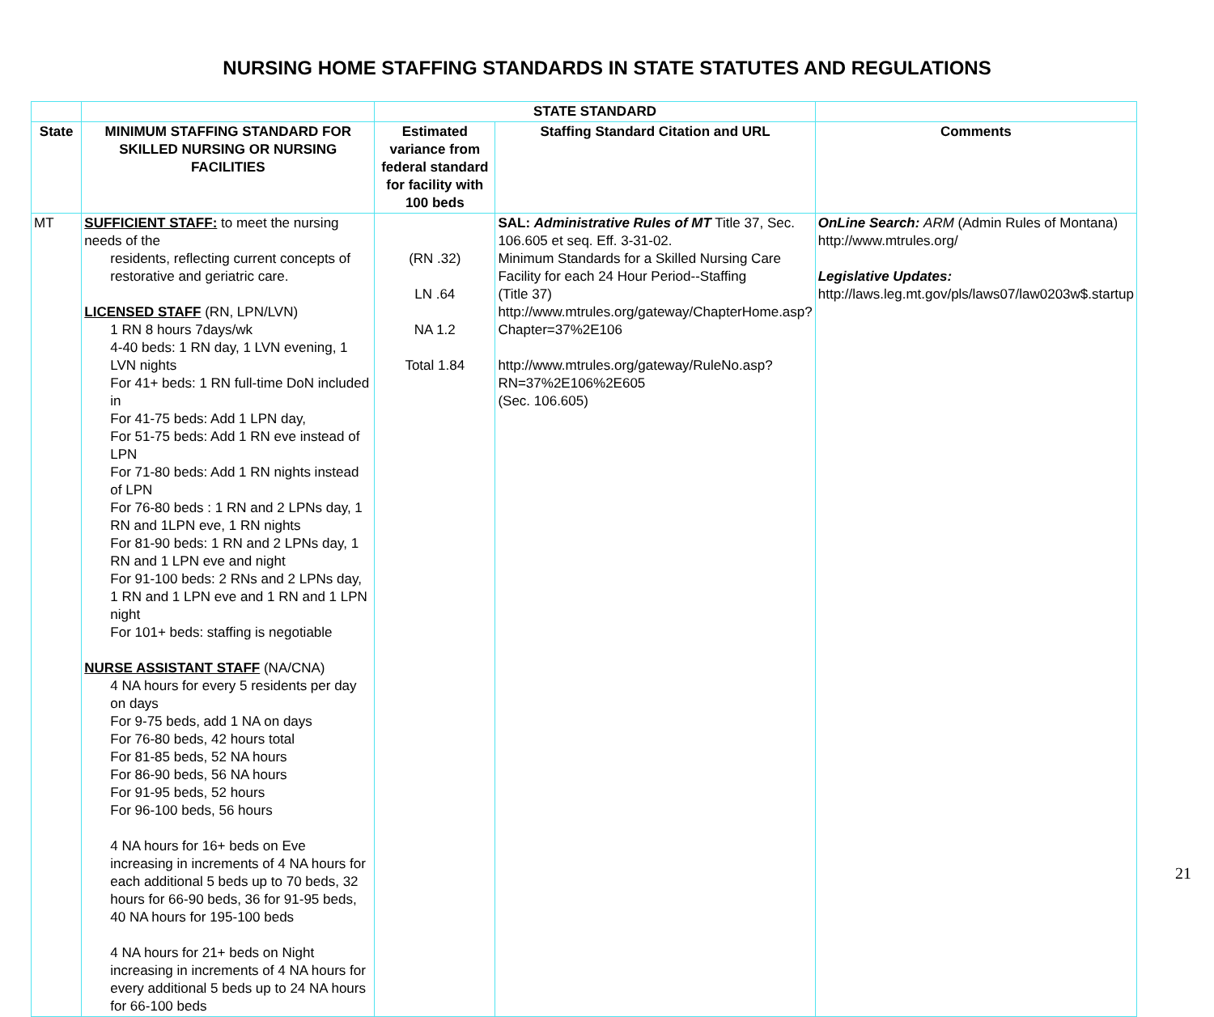NURSING HOME STAFFING STANDARDS IN STATE STATUTES AND REGULATIONS
| | | STATE STANDARD | | |
| State | MINIMUM STAFFING STANDARD FOR SKILLED NURSING OR NURSING FACILITIES | Estimated variance from federal standard for facility with 100 beds | Staffing Standard Citation and URL | Comments |
| MT | SUFFICIENT STAFF: to meet the nursing needs of the residents, reflecting current concepts of restorative and geriatric care. LICENSED STAFF (RN, LPN/LVN) 1 RN 8 hours 7days/wk 4-40 beds: 1 RN day, 1 LVN evening, 1 LVN nights For 41+ beds: 1 RN full-time DoN included in For 41-75 beds: Add 1 LPN day, For 51-75 beds: Add 1 RN eve instead of LPN For 71-80 beds: Add 1 RN nights instead of LPN For 76-80 beds : 1 RN and 2 LPNs day, 1 RN and 1LPN eve, 1 RN nights For 81-90 beds: 1 RN and 2 LPNs day, 1 RN and 1 LPN eve and night For 91-100 beds: 2 RNs and 2 LPNs day, 1 RN and 1 LPN eve and 1 RN and 1 LPN night For 101+ beds: staffing is negotiable NURSE ASSISTANT STAFF (NA/CNA) 4 NA hours for every 5 residents per day on days For 9-75 beds, add 1 NA on days For 76-80 beds, 42 hours total For 81-85 beds, 52 NA hours For 86-90 beds, 56 NA hours For 91-95 beds, 52 hours For 96-100 beds, 56 hours 4 NA hours for 16+ beds on Eve increasing in increments of 4 NA hours for each additional 5 beds up to 70 beds, 32 hours for 66-90 beds, 36 for 91-95 beds, 40 NA hours for 195-100 beds 4 NA hours for 21+ beds on Night increasing in increments of 4 NA hours for every additional 5 beds up to 24 NA hours for 66-100 beds | (RN .32) LN .64 NA 1.2 Total 1.84 | SAL: Administrative Rules of MT Title 37, Sec. 106.605 et seq. Eff. 3-31-02. Minimum Standards for a Skilled Nursing Care Facility for each 24 Hour Period--Staffing (Title 37) http://www.mtrules.org/gateway/ChapterHome.asp?Chapter=37%2E106 http://www.mtrules.org/gateway/RuleNo.asp?RN=37%2E106%2E605 (Sec. 106.605) | OnLine Search: ARM (Admin Rules of Montana) http://www.mtrules.org/ Legislative Updates: http://laws.leg.mt.gov/pls/laws07/law0203w$.startup |
21